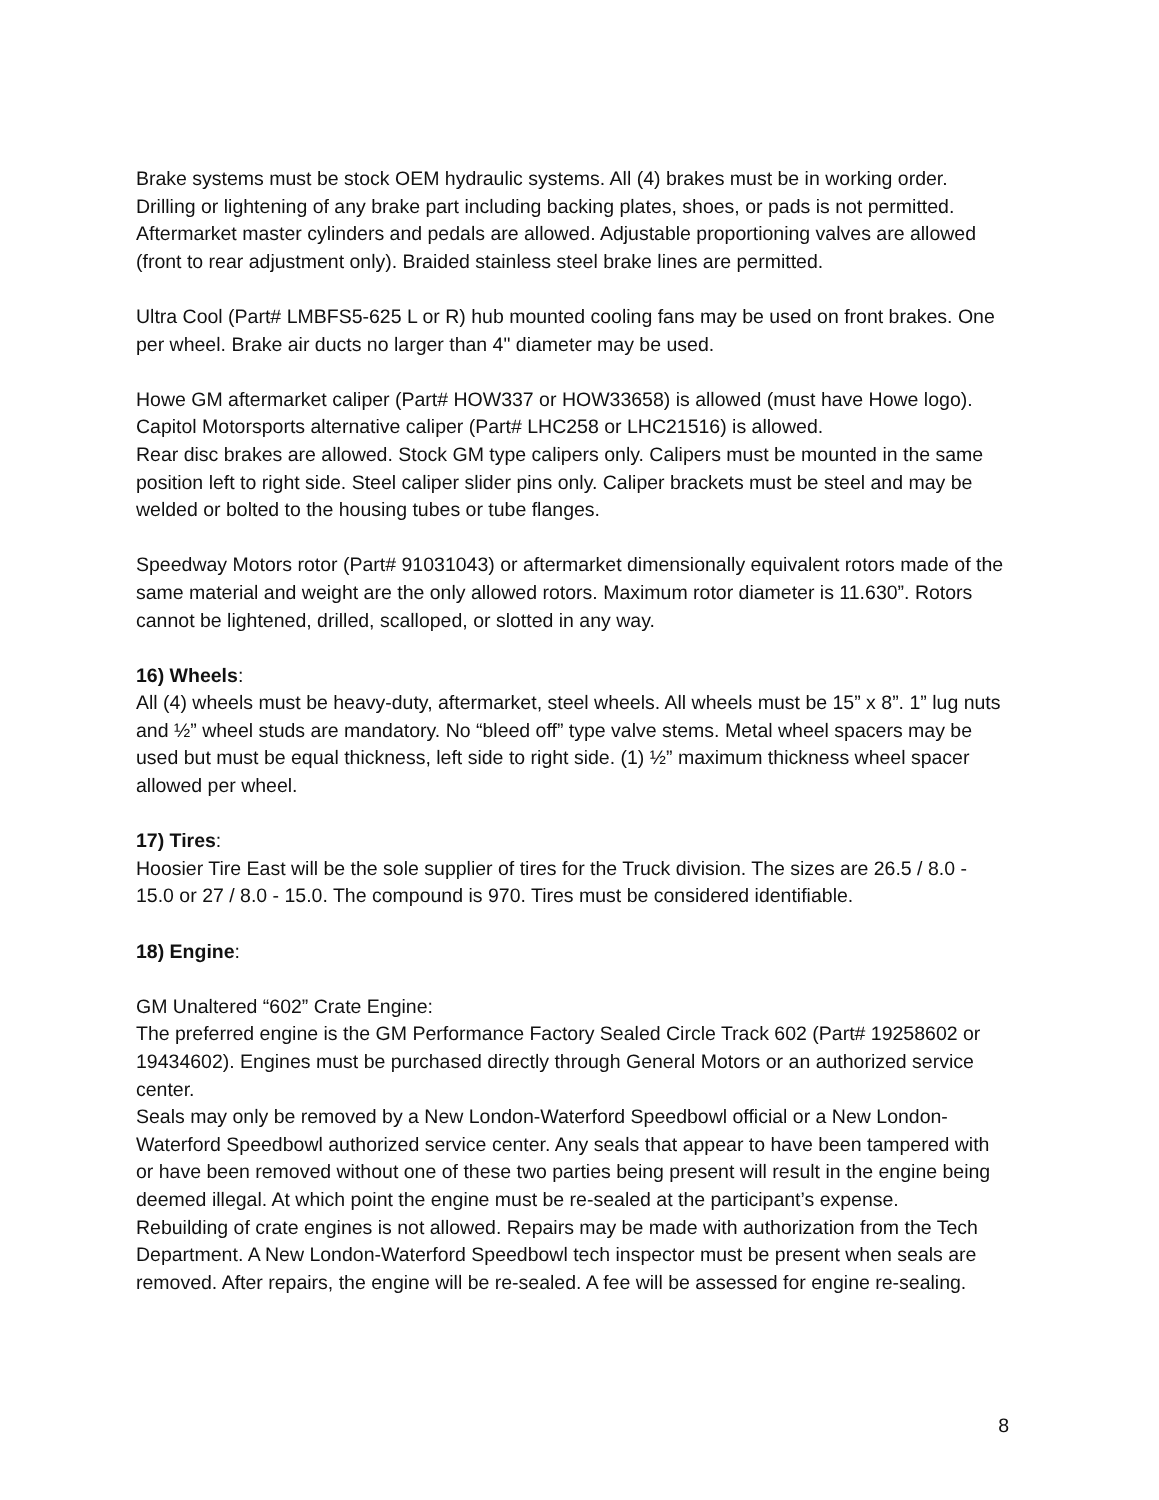Brake systems must be stock OEM hydraulic systems. All (4) brakes must be in working order. Drilling or lightening of any brake part including backing plates, shoes, or pads is not permitted. Aftermarket master cylinders and pedals are allowed. Adjustable proportioning valves are allowed (front to rear adjustment only). Braided stainless steel brake lines are permitted.
Ultra Cool (Part# LMBFS5-625 L or R) hub mounted cooling fans may be used on front brakes. One per wheel. Brake air ducts no larger than 4" diameter may be used.
Howe GM aftermarket caliper (Part# HOW337 or HOW33658) is allowed (must have Howe logo). Capitol Motorsports alternative caliper (Part# LHC258 or LHC21516) is allowed.
Rear disc brakes are allowed. Stock GM type calipers only. Calipers must be mounted in the same position left to right side. Steel caliper slider pins only. Caliper brackets must be steel and may be welded or bolted to the housing tubes or tube flanges.
Speedway Motors rotor (Part# 91031043) or aftermarket dimensionally equivalent rotors made of the same material and weight are the only allowed rotors. Maximum rotor diameter is 11.630”. Rotors cannot be lightened, drilled, scalloped, or slotted in any way.
16) Wheels:
All (4) wheels must be heavy-duty, aftermarket, steel wheels. All wheels must be 15” x 8”. 1” lug nuts and ½” wheel studs are mandatory. No “bleed off” type valve stems. Metal wheel spacers may be used but must be equal thickness, left side to right side. (1) ½” maximum thickness wheel spacer allowed per wheel.
17) Tires:
Hoosier Tire East will be the sole supplier of tires for the Truck division. The sizes are 26.5 / 8.0 - 15.0 or 27 / 8.0 - 15.0. The compound is 970. Tires must be considered identifiable.
18) Engine:
GM Unaltered “602” Crate Engine:
The preferred engine is the GM Performance Factory Sealed Circle Track 602 (Part# 19258602 or 19434602). Engines must be purchased directly through General Motors or an authorized service center.
Seals may only be removed by a New London-Waterford Speedbowl official or a New London-Waterford Speedbowl authorized service center. Any seals that appear to have been tampered with or have been removed without one of these two parties being present will result in the engine being deemed illegal. At which point the engine must be re-sealed at the participant’s expense.
Rebuilding of crate engines is not allowed. Repairs may be made with authorization from the Tech Department. A New London-Waterford Speedbowl tech inspector must be present when seals are removed. After repairs, the engine will be re-sealed. A fee will be assessed for engine re-sealing.
8